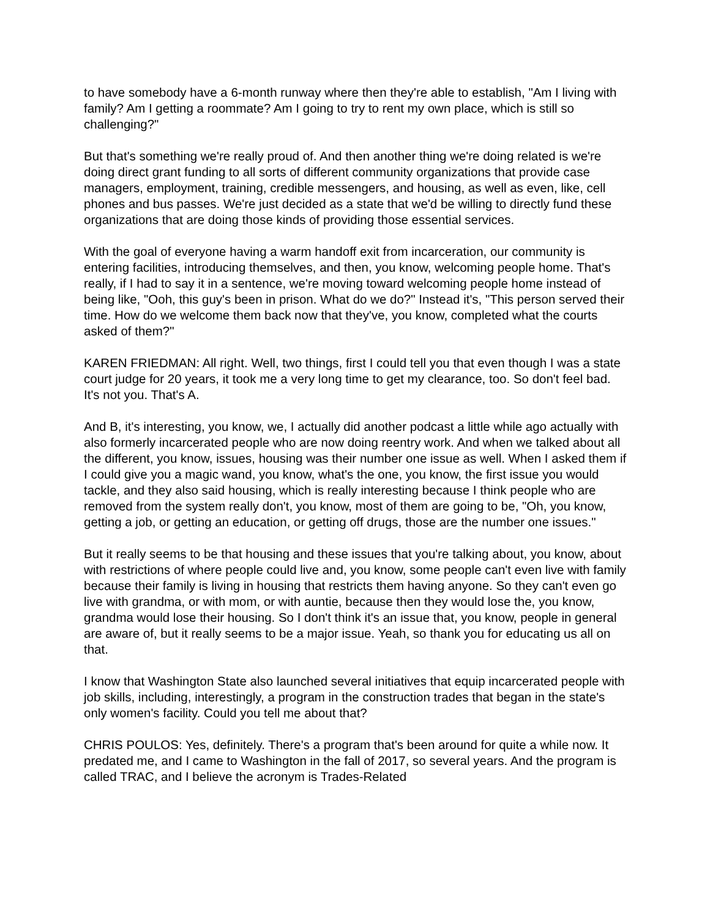to have somebody have a 6-month runway where then they're able to establish, "Am I living with family? Am I getting a roommate? Am I going to try to rent my own place, which is still so challenging?"
But that's something we're really proud of. And then another thing we're doing related is we're doing direct grant funding to all sorts of different community organizations that provide case managers, employment, training, credible messengers, and housing, as well as even, like, cell phones and bus passes. We're just decided as a state that we'd be willing to directly fund these organizations that are doing those kinds of providing those essential services.
With the goal of everyone having a warm handoff exit from incarceration, our community is entering facilities, introducing themselves, and then, you know, welcoming people home. That's really, if I had to say it in a sentence, we're moving toward welcoming people home instead of being like, "Ooh, this guy's been in prison. What do we do?" Instead it's, "This person served their time. How do we welcome them back now that they've, you know, completed what the courts asked of them?"
KAREN FRIEDMAN: All right. Well, two things, first I could tell you that even though I was a state court judge for 20 years, it took me a very long time to get my clearance, too. So don't feel bad. It's not you. That's A.
And B, it's interesting, you know, we, I actually did another podcast a little while ago actually with also formerly incarcerated people who are now doing reentry work. And when we talked about all the different, you know, issues, housing was their number one issue as well. When I asked them if I could give you a magic wand, you know, what's the one, you know, the first issue you would tackle, and they also said housing, which is really interesting because I think people who are removed from the system really don't, you know, most of them are going to be, "Oh, you know, getting a job, or getting an education, or getting off drugs, those are the number one issues."
But it really seems to be that housing and these issues that you're talking about, you know, about with restrictions of where people could live and, you know, some people can't even live with family because their family is living in housing that restricts them having anyone. So they can't even go live with grandma, or with mom, or with auntie, because then they would lose the, you know, grandma would lose their housing. So I don't think it's an issue that, you know, people in general are aware of, but it really seems to be a major issue. Yeah, so thank you for educating us all on that.
I know that Washington State also launched several initiatives that equip incarcerated people with job skills, including, interestingly, a program in the construction trades that began in the state's only women's facility. Could you tell me about that?
CHRIS POULOS: Yes, definitely. There's a program that's been around for quite a while now. It predated me, and I came to Washington in the fall of 2017, so several years. And the program is called TRAC, and I believe the acronym is Trades-Related